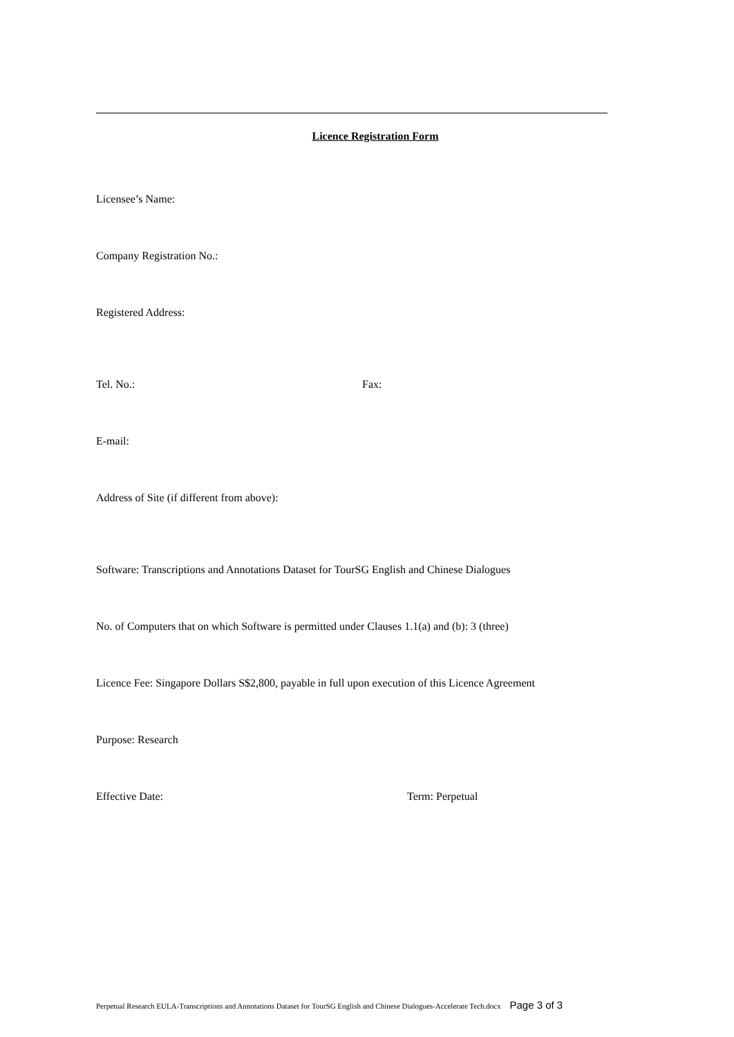Licence Registration Form
Licensee’s Name:
Company Registration No.:
Registered Address:
Tel. No.: Fax:
E-mail:
Address of Site (if different from above):
Software: Transcriptions and Annotations Dataset for TourSG English and Chinese Dialogues
No. of Computers that on which Software is permitted under Clauses 1.1(a) and (b): 3 (three)
Licence Fee: Singapore Dollars S$2,800, payable in full upon execution of this Licence Agreement
Purpose: Research
Effective Date: Term: Perpetual
Perpetual Research EULA-Transcriptions and Annotations Dataset for TourSG English and Chinese Dialogues-Accelerate Tech.docx Page 3 of 3